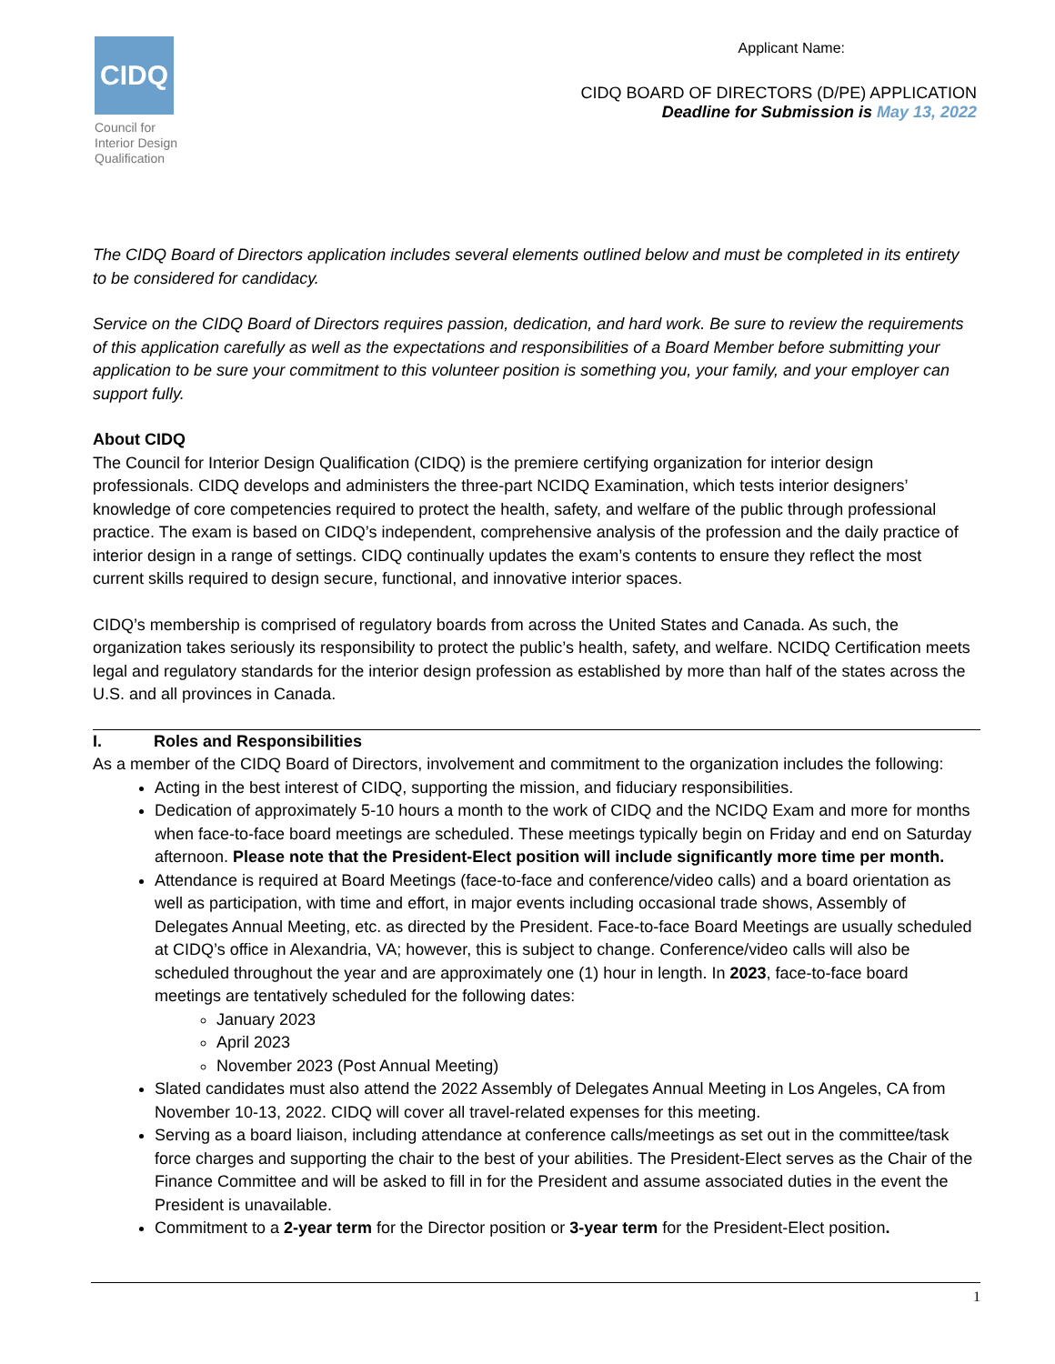CIDQ
Council for
Interior Design
Qualification
Applicant Name:
CIDQ BOARD OF DIRECTORS (D/PE) APPLICATION
Deadline for Submission is May 13, 2022
The CIDQ Board of Directors application includes several elements outlined below and must be completed in its entirety to be considered for candidacy.
Service on the CIDQ Board of Directors requires passion, dedication, and hard work. Be sure to review the requirements of this application carefully as well as the expectations and responsibilities of a Board Member before submitting your application to be sure your commitment to this volunteer position is something you, your family, and your employer can support fully.
About CIDQ
The Council for Interior Design Qualification (CIDQ) is the premiere certifying organization for interior design professionals. CIDQ develops and administers the three-part NCIDQ Examination, which tests interior designers’ knowledge of core competencies required to protect the health, safety, and welfare of the public through professional practice. The exam is based on CIDQ’s independent, comprehensive analysis of the profession and the daily practice of interior design in a range of settings. CIDQ continually updates the exam’s contents to ensure they reflect the most current skills required to design secure, functional, and innovative interior spaces.
CIDQ’s membership is comprised of regulatory boards from across the United States and Canada. As such, the organization takes seriously its responsibility to protect the public’s health, safety, and welfare. NCIDQ Certification meets legal and regulatory standards for the interior design profession as established by more than half of the states across the U.S. and all provinces in Canada.
I. Roles and Responsibilities
As a member of the CIDQ Board of Directors, involvement and commitment to the organization includes the following:
Acting in the best interest of CIDQ, supporting the mission, and fiduciary responsibilities.
Dedication of approximately 5-10 hours a month to the work of CIDQ and the NCIDQ Exam and more for months when face-to-face board meetings are scheduled. These meetings typically begin on Friday and end on Saturday afternoon. Please note that the President-Elect position will include significantly more time per month.
Attendance is required at Board Meetings (face-to-face and conference/video calls) and a board orientation as well as participation, with time and effort, in major events including occasional trade shows, Assembly of Delegates Annual Meeting, etc. as directed by the President. Face-to-face Board Meetings are usually scheduled at CIDQ’s office in Alexandria, VA; however, this is subject to change. Conference/video calls will also be scheduled throughout the year and are approximately one (1) hour in length. In 2023, face-to-face board meetings are tentatively scheduled for the following dates:
January 2023
April 2023
November 2023 (Post Annual Meeting)
Slated candidates must also attend the 2022 Assembly of Delegates Annual Meeting in Los Angeles, CA from November 10-13, 2022. CIDQ will cover all travel-related expenses for this meeting.
Serving as a board liaison, including attendance at conference calls/meetings as set out in the committee/task force charges and supporting the chair to the best of your abilities. The President-Elect serves as the Chair of the Finance Committee and will be asked to fill in for the President and assume associated duties in the event the President is unavailable.
Commitment to a 2-year term for the Director position or 3-year term for the President-Elect position.
1